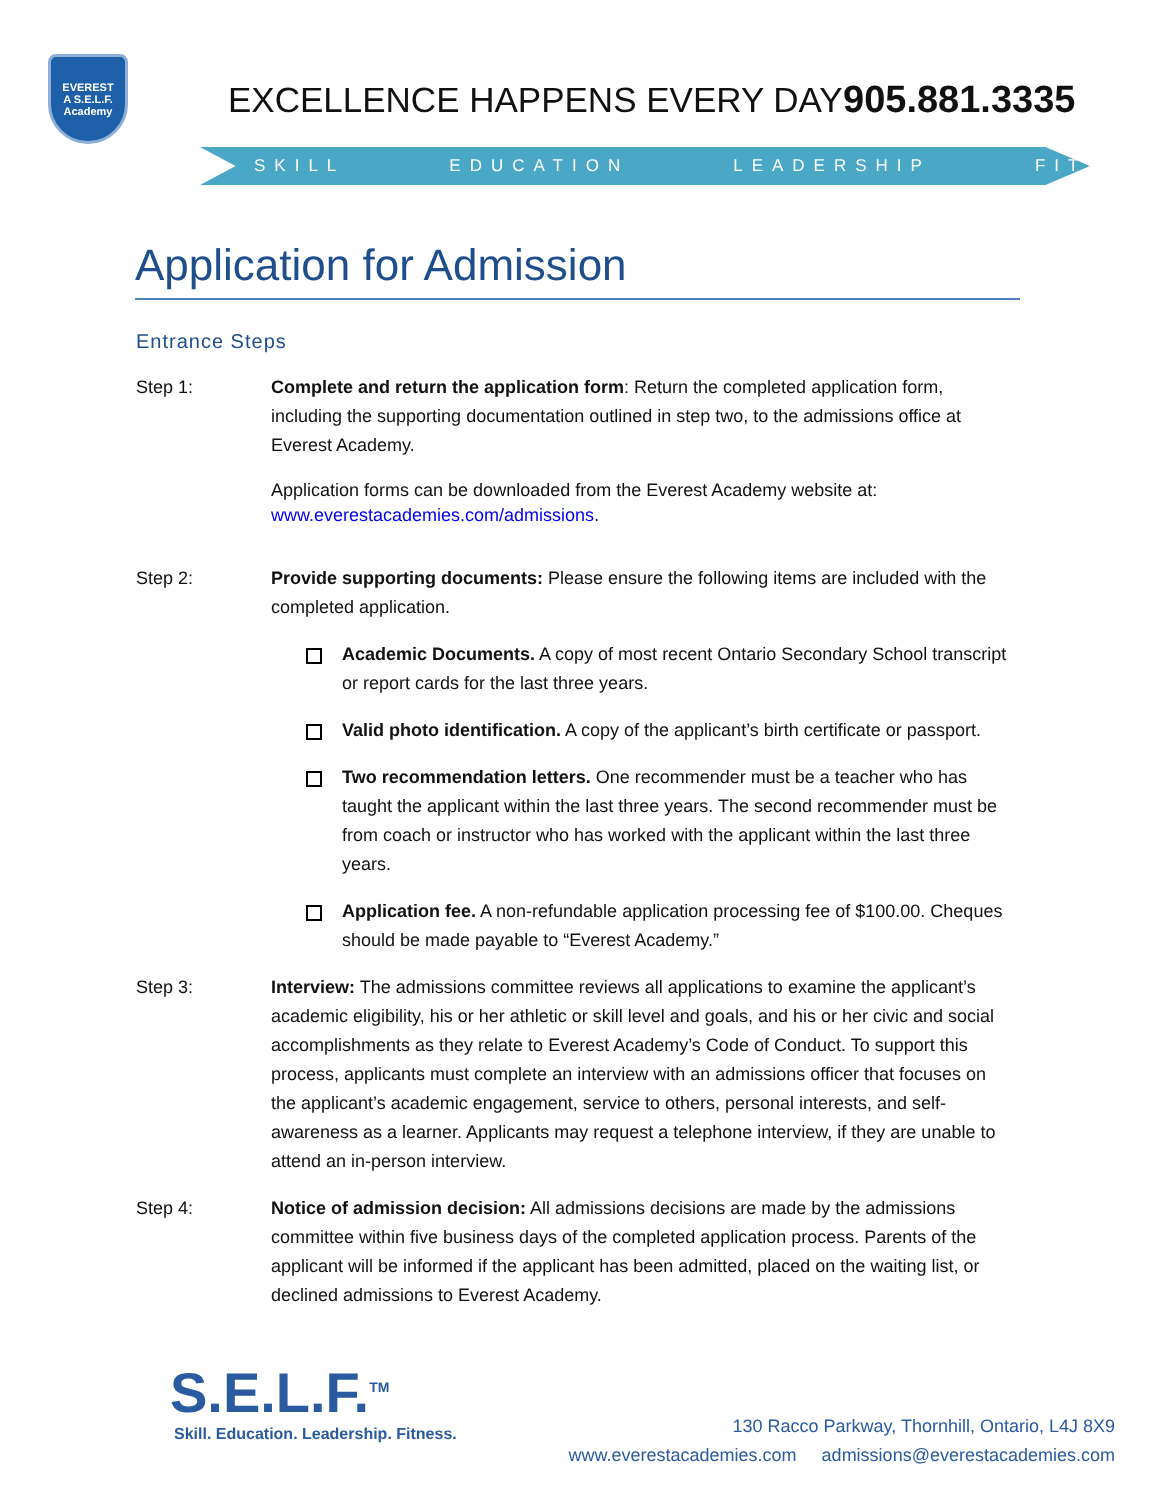EVEREST
A S.E.L.F. Academy
EXCELLENCE HAPPENS EVERY DAY 905.881.3335
SKILL EDUCATION LEADERSHIP FITNESS
Application for Admission
Entrance Steps
Step 1: Complete and return the application form: Return the completed application form, including the supporting documentation outlined in step two, to the admissions office at Everest Academy.
Application forms can be downloaded from the Everest Academy website at: www.everestacademies.com/admissions.
Step 2: Provide supporting documents: Please ensure the following items are included with the completed application.
Academic Documents. A copy of most recent Ontario Secondary School transcript or report cards for the last three years.
Valid photo identification. A copy of the applicant’s birth certificate or passport.
Two recommendation letters. One recommender must be a teacher who has taught the applicant within the last three years. The second recommender must be from coach or instructor who has worked with the applicant within the last three years.
Application fee. A non-refundable application processing fee of $100.00. Cheques should be made payable to “Everest Academy.”
Step 3: Interview: The admissions committee reviews all applications to examine the applicant’s academic eligibility, his or her athletic or skill level and goals, and his or her civic and social accomplishments as they relate to Everest Academy’s Code of Conduct. To support this process, applicants must complete an interview with an admissions officer that focuses on the applicant’s academic engagement, service to others, personal interests, and self-awareness as a learner. Applicants may request a telephone interview, if they are unable to attend an in-person interview.
Step 4: Notice of admission decision: All admissions decisions are made by the admissions committee within five business days of the completed application process. Parents of the applicant will be informed if the applicant has been admitted, placed on the waiting list, or declined admissions to Everest Academy.
S.E.L.F.<sup>TM</sup>
Skill. Education. Leadership. Fitness.
130 Racco Parkway, Thornhill, Ontario, L4J 8X9
www.everestacademies.com admissions@everestacademies.com